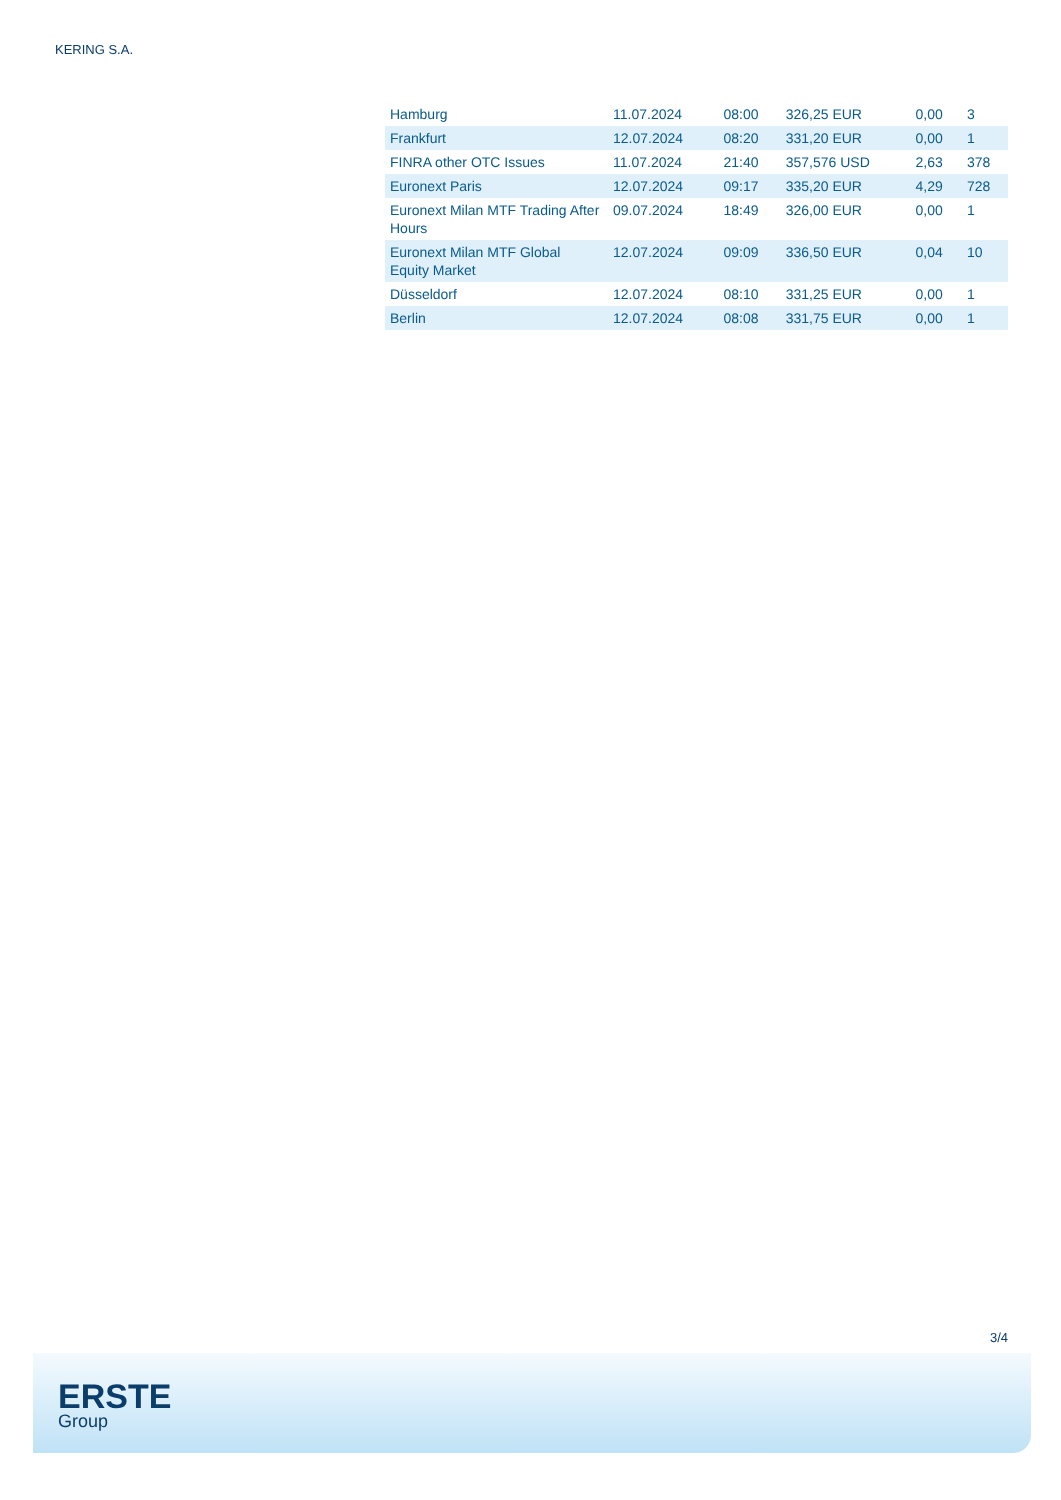KERING S.A.
| Hamburg | 11.07.2024 | 08:00 | 326,25 EUR | 0,00 | 3 |
| Frankfurt | 12.07.2024 | 08:20 | 331,20 EUR | 0,00 | 1 |
| FINRA other OTC Issues | 11.07.2024 | 21:40 | 357,576 USD | 2,63 | 378 |
| Euronext Paris | 12.07.2024 | 09:17 | 335,20 EUR | 4,29 | 728 |
| Euronext Milan MTF Trading After Hours | 09.07.2024 | 18:49 | 326,00 EUR | 0,00 | 1 |
| Euronext Milan MTF Global Equity Market | 12.07.2024 | 09:09 | 336,50 EUR | 0,04 | 10 |
| Düsseldorf | 12.07.2024 | 08:10 | 331,25 EUR | 0,00 | 1 |
| Berlin | 12.07.2024 | 08:08 | 331,75 EUR | 0,00 | 1 |
3/4
ERSTE
Group